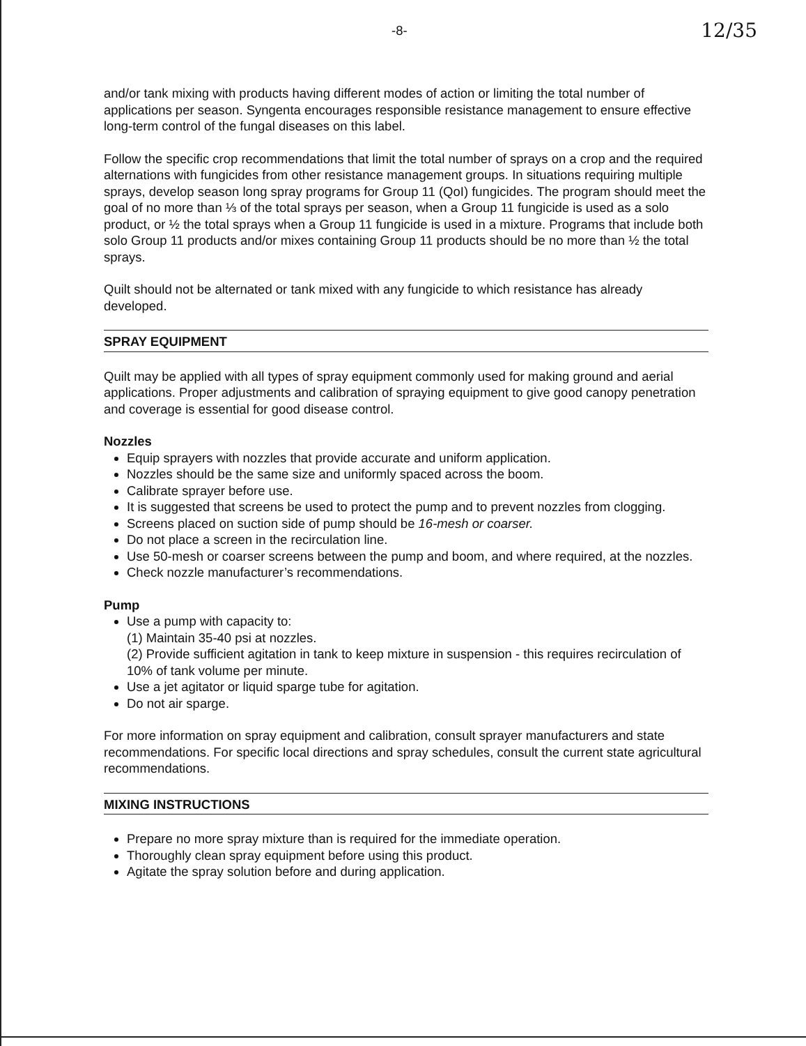-8- 12/35
and/or tank mixing with products having different modes of action or limiting the total number of applications per season. Syngenta encourages responsible resistance management to ensure effective long-term control of the fungal diseases on this label.
Follow the specific crop recommendations that limit the total number of sprays on a crop and the required alternations with fungicides from other resistance management groups. In situations requiring multiple sprays, develop season long spray programs for Group 11 (QoI) fungicides. The program should meet the goal of no more than ⅓ of the total sprays per season, when a Group 11 fungicide is used as a solo product, or ½ the total sprays when a Group 11 fungicide is used in a mixture. Programs that include both solo Group 11 products and/or mixes containing Group 11 products should be no more than ½ the total sprays.
Quilt should not be alternated or tank mixed with any fungicide to which resistance has already developed.
SPRAY EQUIPMENT
Quilt may be applied with all types of spray equipment commonly used for making ground and aerial applications. Proper adjustments and calibration of spraying equipment to give good canopy penetration and coverage is essential for good disease control.
Nozzles
Equip sprayers with nozzles that provide accurate and uniform application.
Nozzles should be the same size and uniformly spaced across the boom.
Calibrate sprayer before use.
It is suggested that screens be used to protect the pump and to prevent nozzles from clogging.
Screens placed on suction side of pump should be 16-mesh or coarser.
Do not place a screen in the recirculation line.
Use 50-mesh or coarser screens between the pump and boom, and where required, at the nozzles.
Check nozzle manufacturer’s recommendations.
Pump
Use a pump with capacity to:
(1) Maintain 35-40 psi at nozzles.
(2) Provide sufficient agitation in tank to keep mixture in suspension - this requires recirculation of 10% of tank volume per minute.
Use a jet agitator or liquid sparge tube for agitation.
Do not air sparge.
For more information on spray equipment and calibration, consult sprayer manufacturers and state recommendations. For specific local directions and spray schedules, consult the current state agricultural recommendations.
MIXING INSTRUCTIONS
Prepare no more spray mixture than is required for the immediate operation.
Thoroughly clean spray equipment before using this product.
Agitate the spray solution before and during application.